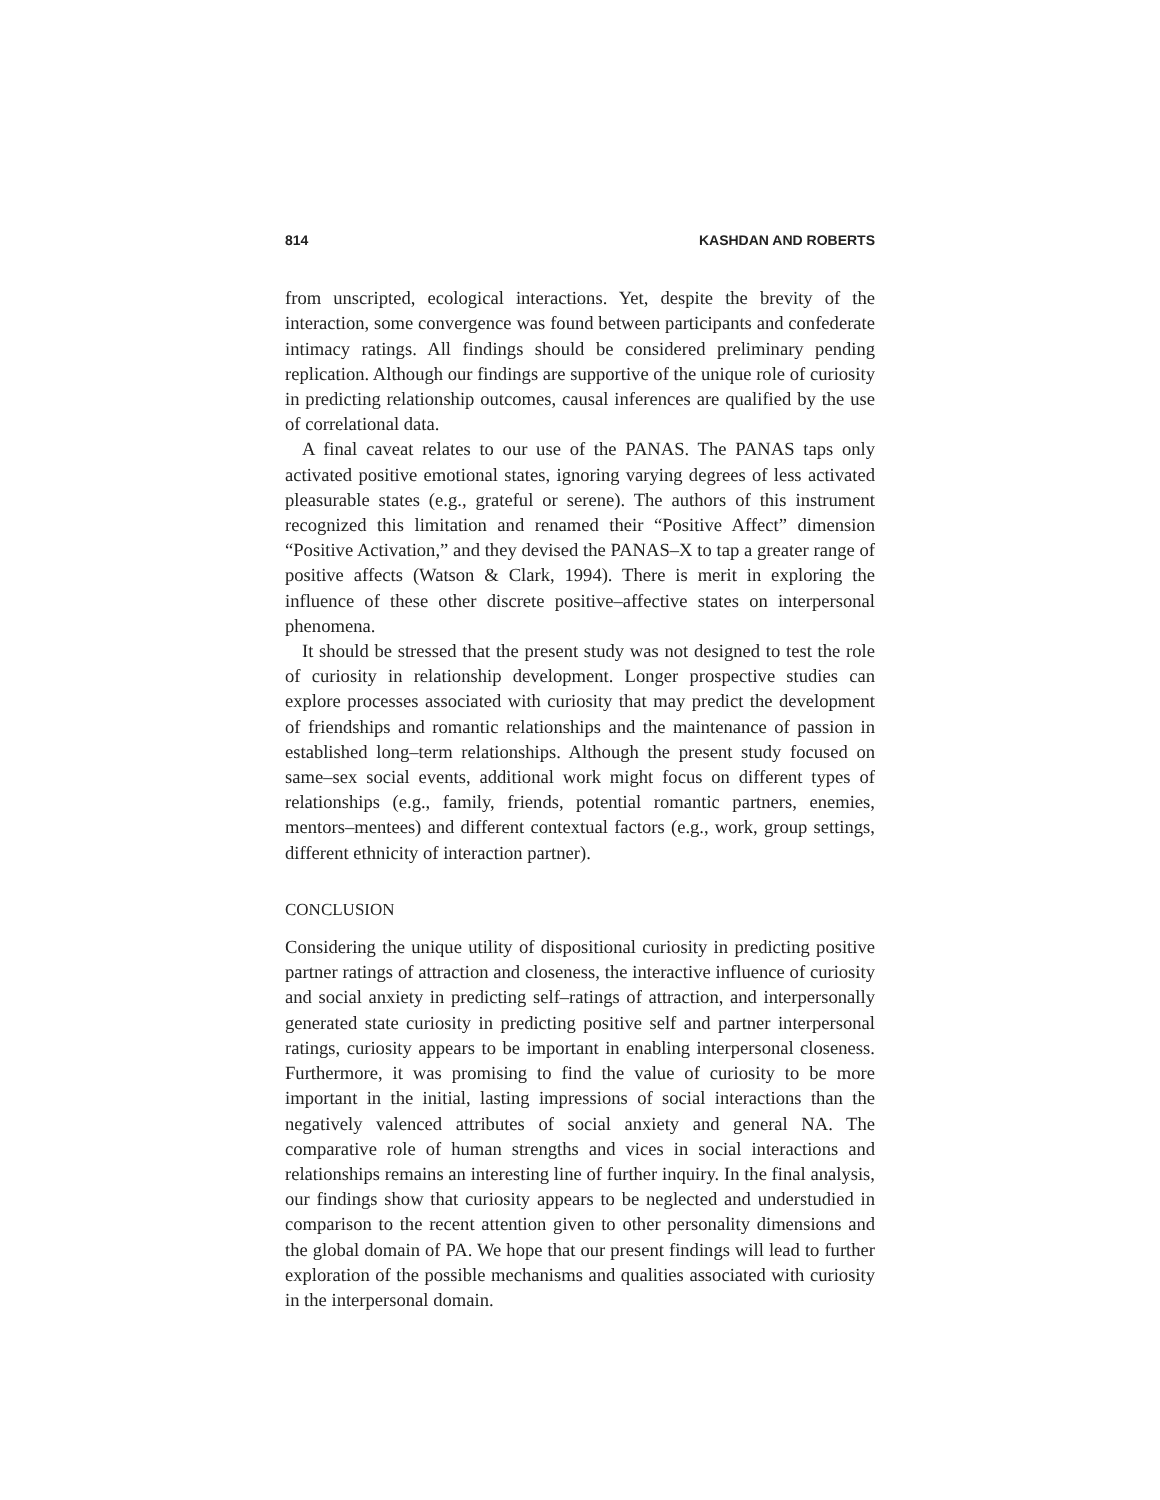814 KASHDAN AND ROBERTS
from unscripted, ecological interactions. Yet, despite the brevity of the interaction, some convergence was found between participants and confederate intimacy ratings. All findings should be considered preliminary pending replication. Although our findings are supportive of the unique role of curiosity in predicting relationship outcomes, causal inferences are qualified by the use of correlational data.
A final caveat relates to our use of the PANAS. The PANAS taps only activated positive emotional states, ignoring varying degrees of less activated pleasurable states (e.g., grateful or serene). The authors of this instrument recognized this limitation and renamed their “Positive Affect” dimension “Positive Activation,” and they devised the PANAS–X to tap a greater range of positive affects (Watson & Clark, 1994). There is merit in exploring the influence of these other discrete positive–affective states on interpersonal phenomena.
It should be stressed that the present study was not designed to test the role of curiosity in relationship development. Longer prospective studies can explore processes associated with curiosity that may predict the development of friendships and romantic relationships and the maintenance of passion in established long–term relationships. Although the present study focused on same–sex social events, additional work might focus on different types of relationships (e.g., family, friends, potential romantic partners, enemies, mentors–mentees) and different contextual factors (e.g., work, group settings, different ethnicity of interaction partner).
CONCLUSION
Considering the unique utility of dispositional curiosity in predicting positive partner ratings of attraction and closeness, the interactive influence of curiosity and social anxiety in predicting self–ratings of attraction, and interpersonally generated state curiosity in predicting positive self and partner interpersonal ratings, curiosity appears to be important in enabling interpersonal closeness. Furthermore, it was promising to find the value of curiosity to be more important in the initial, lasting impressions of social interactions than the negatively valenced attributes of social anxiety and general NA. The comparative role of human strengths and vices in social interactions and relationships remains an interesting line of further inquiry. In the final analysis, our findings show that curiosity appears to be neglected and understudied in comparison to the recent attention given to other personality dimensions and the global domain of PA. We hope that our present findings will lead to further exploration of the possible mechanisms and qualities associated with curiosity in the interpersonal domain.